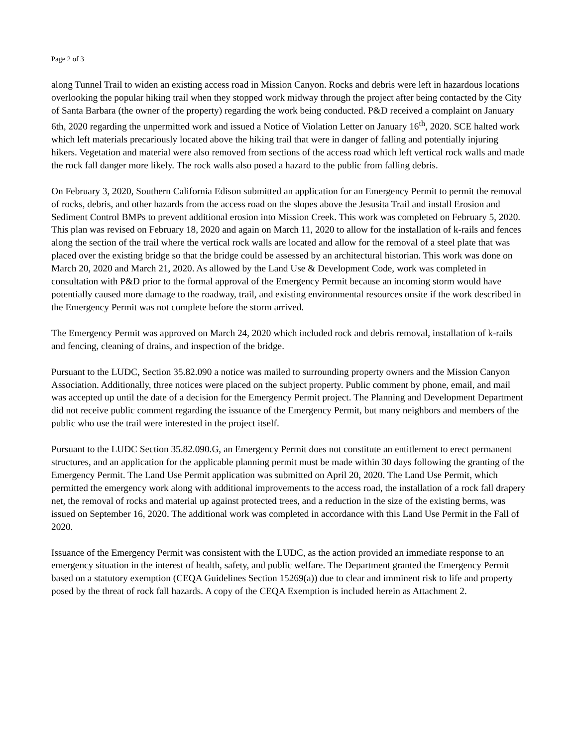Page 2 of 3
along Tunnel Trail to widen an existing access road in Mission Canyon. Rocks and debris were left in hazardous locations overlooking the popular hiking trail when they stopped work midway through the project after being contacted by the City of Santa Barbara (the owner of the property) regarding the work being conducted. P&D received a complaint on January 6th, 2020 regarding the unpermitted work and issued a Notice of Violation Letter on January 16<sup>th</sup>, 2020. SCE halted work which left materials precariously located above the hiking trail that were in danger of falling and potentially injuring hikers. Vegetation and material were also removed from sections of the access road which left vertical rock walls and made the rock fall danger more likely. The rock walls also posed a hazard to the public from falling debris.
On February 3, 2020, Southern California Edison submitted an application for an Emergency Permit to permit the removal of rocks, debris, and other hazards from the access road on the slopes above the Jesusita Trail and install Erosion and Sediment Control BMPs to prevent additional erosion into Mission Creek. This work was completed on February 5, 2020. This plan was revised on February 18, 2020 and again on March 11, 2020 to allow for the installation of k-rails and fences along the section of the trail where the vertical rock walls are located and allow for the removal of a steel plate that was placed over the existing bridge so that the bridge could be assessed by an architectural historian. This work was done on March 20, 2020 and March 21, 2020. As allowed by the Land Use & Development Code, work was completed in consultation with P&D prior to the formal approval of the Emergency Permit because an incoming storm would have potentially caused more damage to the roadway, trail, and existing environmental resources onsite if the work described in the Emergency Permit was not complete before the storm arrived.
The Emergency Permit was approved on March 24, 2020 which included rock and debris removal, installation of k-rails and fencing, cleaning of drains, and inspection of the bridge.
Pursuant to the LUDC, Section 35.82.090 a notice was mailed to surrounding property owners and the Mission Canyon Association. Additionally, three notices were placed on the subject property. Public comment by phone, email, and mail was accepted up until the date of a decision for the Emergency Permit project. The Planning and Development Department did not receive public comment regarding the issuance of the Emergency Permit, but many neighbors and members of the public who use the trail were interested in the project itself.
Pursuant to the LUDC Section 35.82.090.G, an Emergency Permit does not constitute an entitlement to erect permanent structures, and an application for the applicable planning permit must be made within 30 days following the granting of the Emergency Permit. The Land Use Permit application was submitted on April 20, 2020. The Land Use Permit, which permitted the emergency work along with additional improvements to the access road, the installation of a rock fall drapery net, the removal of rocks and material up against protected trees, and a reduction in the size of the existing berms, was issued on September 16, 2020. The additional work was completed in accordance with this Land Use Permit in the Fall of 2020.
Issuance of the Emergency Permit was consistent with the LUDC, as the action provided an immediate response to an emergency situation in the interest of health, safety, and public welfare. The Department granted the Emergency Permit based on a statutory exemption (CEQA Guidelines Section 15269(a)) due to clear and imminent risk to life and property posed by the threat of rock fall hazards. A copy of the CEQA Exemption is included herein as Attachment 2.